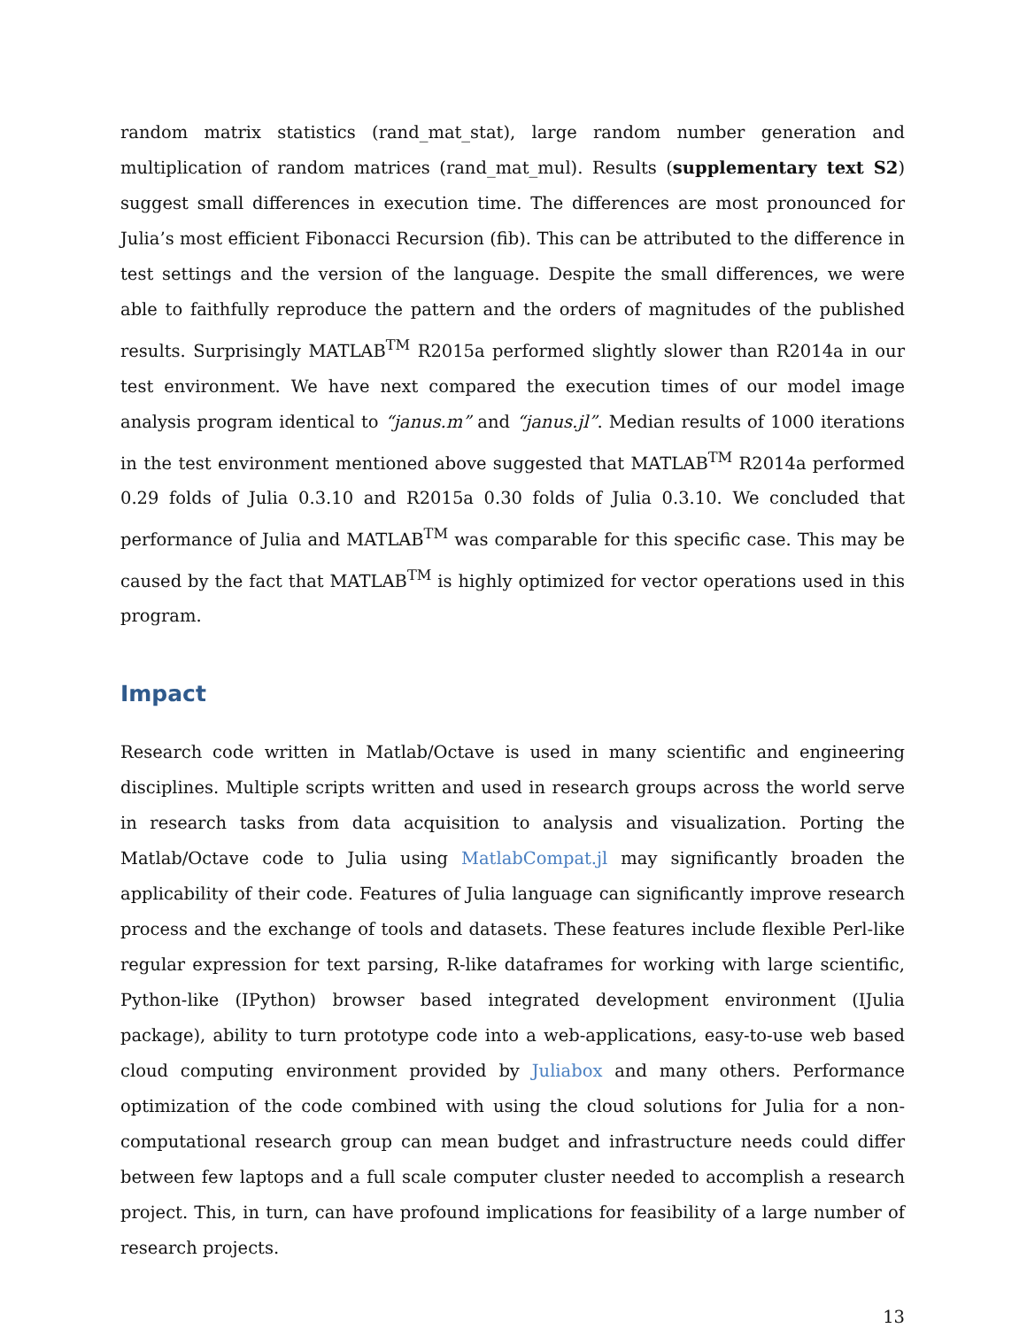random matrix statistics (rand_mat_stat), large random number generation and multiplication of random matrices (rand_mat_mul). Results (supplementary text S2) suggest small differences in execution time. The differences are most pronounced for Julia’s most efficient Fibonacci Recursion (fib). This can be attributed to the difference in test settings and the version of the language. Despite the small differences, we were able to faithfully reproduce the pattern and the orders of magnitudes of the published results. Surprisingly MATLAB<sup>TM</sup> R2015a performed slightly slower than R2014a in our test environment. We have next compared the execution times of our model image analysis program identical to “janus.m” and “janus.jl”. Median results of 1000 iterations in the test environment mentioned above suggested that MATLAB<sup>TM</sup> R2014a performed 0.29 folds of Julia 0.3.10 and R2015a 0.30 folds of Julia 0.3.10. We concluded that performance of Julia and MATLAB<sup>TM</sup> was comparable for this specific case. This may be caused by the fact that MATLAB<sup>TM</sup> is highly optimized for vector operations used in this program.
Impact
Research code written in Matlab/Octave is used in many scientific and engineering disciplines. Multiple scripts written and used in research groups across the world serve in research tasks from data acquisition to analysis and visualization. Porting the Matlab/Octave code to Julia using MatlabCompat.jl may significantly broaden the applicability of their code. Features of Julia language can significantly improve research process and the exchange of tools and datasets. These features include flexible Perl-like regular expression for text parsing, R-like dataframes for working with large scientific, Python-like (IPython) browser based integrated development environment (IJulia package), ability to turn prototype code into a web-applications, easy-to-use web based cloud computing environment provided by Juliabox and many others. Performance optimization of the code combined with using the cloud solutions for Julia for a non-computational research group can mean budget and infrastructure needs could differ between few laptops and a full scale computer cluster needed to accomplish a research project. This, in turn, can have profound implications for feasibility of a large number of research projects.
13